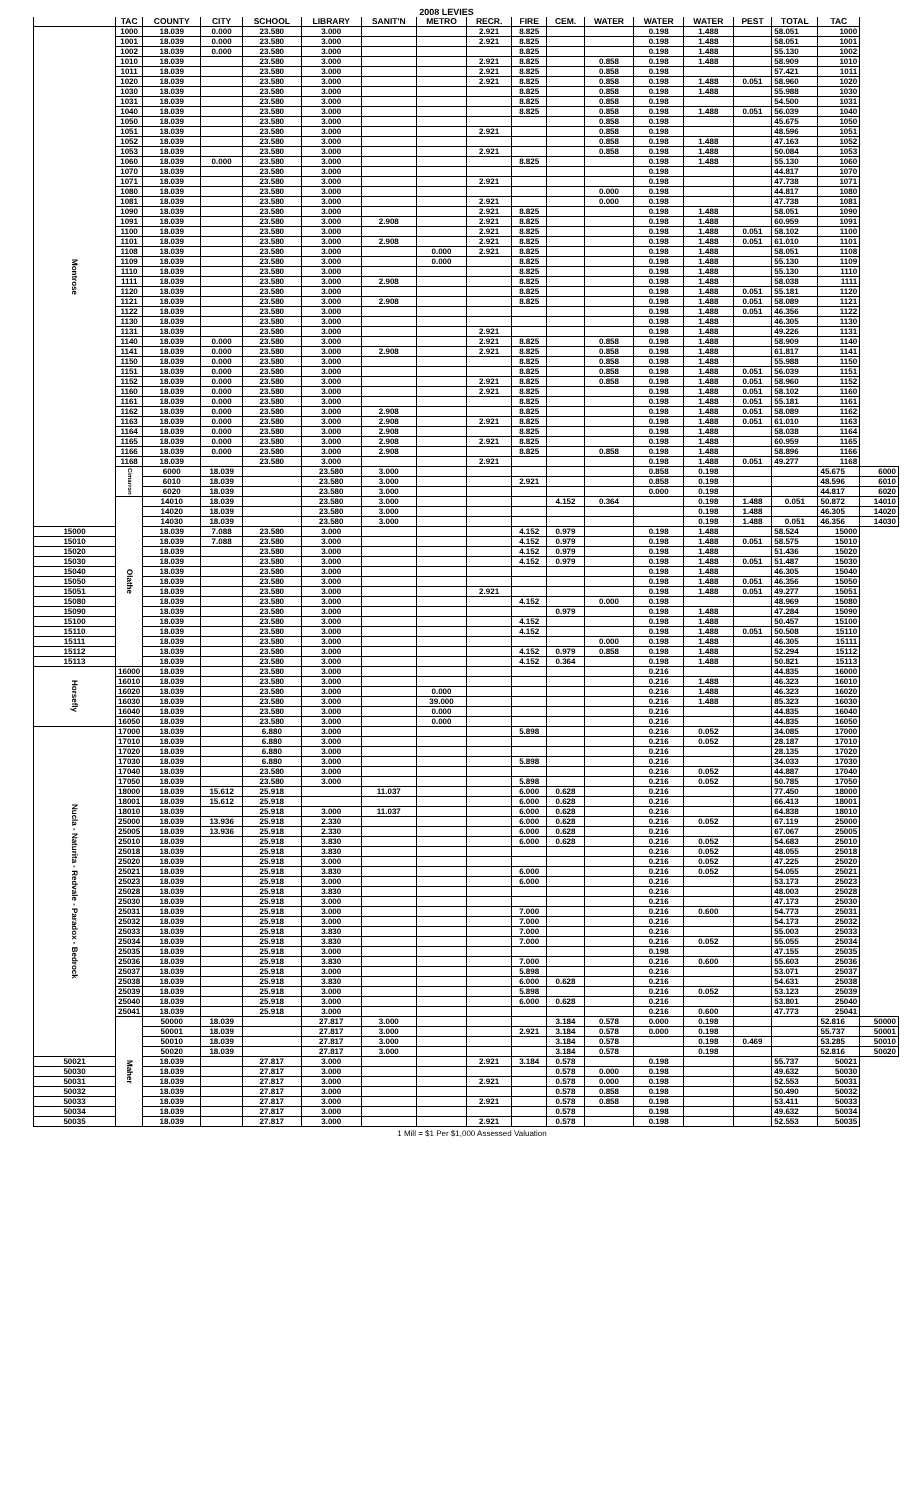| 2008 LEVIES | | | | | | | | | | | | | | | | | |
| --- | --- | --- | --- | --- | --- | --- | --- | --- | --- | --- | --- | --- | --- | --- | --- | --- | --- |
| | TAC | COUNTY | CITY | SCHOOL | LIBRARY | SANIT'N | METRO | RECR. | FIRE | CEM. | WATER | WATER | WATER | PEST | TOTAL | TAC | |
| Montrose | 1000 | 18.039 | 0.000 | 23.580 | 3.000 | | | 2.921 | 8.825 | | | 0.198 | 1.488 | | 58.051 | 1000 | |
| | 1001 | 18.039 | 0.000 | 23.580 | 3.000 | | | 2.921 | 8.825 | | | 0.198 | 1.488 | | 58.051 | 1001 | |
| | 1002 | 18.039 | 0.000 | 23.580 | 3.000 | | | | 8.825 | | | 0.198 | 1.488 | | 55.130 | 1002 | |
| | 1010 | 18.039 | | 23.580 | 3.000 | | | 2.921 | 8.825 | | 0.858 | 0.198 | 1.488 | | 58.909 | 1010 | |
| | 1011 | 18.039 | | 23.580 | 3.000 | | | 2.921 | 8.825 | | 0.858 | 0.198 | | | 57.421 | 1011 | |
| | 1020 | 18.039 | | 23.580 | 3.000 | | | 2.921 | 8.825 | | 0.858 | 0.198 | 1.488 | 0.051 | 58.960 | 1020 | |
| | 1030 | 18.039 | | 23.580 | 3.000 | | | | 8.825 | | 0.858 | 0.198 | 1.488 | | 55.988 | 1030 | |
| | 1031 | 18.039 | | 23.580 | 3.000 | | | | 8.825 | | 0.858 | 0.198 | | | 54.500 | 1031 | |
| | 1040 | 18.039 | | 23.580 | 3.000 | | | | 8.825 | | 0.858 | 0.198 | 1.488 | 0.051 | 56.039 | 1040 | |
| | 1050 | 18.039 | | 23.580 | 3.000 | | | | | | 0.858 | 0.198 | | | 45.675 | 1050 | |
| | 1051 | 18.039 | | 23.580 | 3.000 | | | 2.921 | | | 0.858 | 0.198 | | | 48.596 | 1051 | |
| | 1052 | 18.039 | | 23.580 | 3.000 | | | | | | 0.858 | 0.198 | 1.488 | | 47.163 | 1052 | |
| | 1053 | 18.039 | | 23.580 | 3.000 | | | 2.921 | | | 0.858 | 0.198 | 1.488 | | 50.084 | 1053 | |
| | 1060 | 18.039 | 0.000 | 23.580 | 3.000 | | | | 8.825 | | | 0.198 | 1.488 | | 55.130 | 1060 | |
| | 1070 | 18.039 | | 23.580 | 3.000 | | | | | | | 0.198 | | | 44.817 | 1070 | |
| | 1071 | 18.039 | | 23.580 | 3.000 | | | 2.921 | | | | 0.198 | | | 47.738 | 1071 | |
| | 1080 | 18.039 | | 23.580 | 3.000 | | | | | | 0.000 | 0.198 | | | 44.817 | 1080 | |
| | 1081 | 18.039 | | 23.580 | 3.000 | | | 2.921 | | | 0.000 | 0.198 | | | 47.738 | 1081 | |
| | 1090 | 18.039 | | 23.580 | 3.000 | | | 2.921 | 8.825 | | | 0.198 | 1.488 | | 58.051 | 1090 | |
| | 1091 | 18.039 | | 23.580 | 3.000 | 2.908 | | 2.921 | 8.825 | | | 0.198 | 1.488 | | 60.959 | 1091 | |
| | 1100 | 18.039 | | 23.580 | 3.000 | | | 2.921 | 8.825 | | | 0.198 | 1.488 | 0.051 | 58.102 | 1100 | |
| | 1101 | 18.039 | | 23.580 | 3.000 | 2.908 | | 2.921 | 8.825 | | | 0.198 | 1.488 | 0.051 | 61.010 | 1101 | |
| | 1108 | 18.039 | | 23.580 | 3.000 | | 0.000 | 2.921 | 8.825 | | | 0.198 | 1.488 | | 58.051 | 1108 | |
| | 1109 | 18.039 | | 23.580 | 3.000 | | 0.000 | | 8.825 | | | 0.198 | 1.488 | | 55.130 | 1109 | |
| | 1110 | 18.039 | | 23.580 | 3.000 | | | | 8.825 | | | 0.198 | 1.488 | | 55.130 | 1110 | |
| | 1111 | 18.039 | | 23.580 | 3.000 | 2.908 | | | 8.825 | | | 0.198 | 1.488 | | 58.038 | 1111 | |
| | 1120 | 18.039 | | 23.580 | 3.000 | | | | 8.825 | | | 0.198 | 1.488 | 0.051 | 55.181 | 1120 | |
| | 1121 | 18.039 | | 23.580 | 3.000 | 2.908 | | | 8.825 | | | 0.198 | 1.488 | 0.051 | 58.089 | 1121 | |
| | 1122 | 18.039 | | 23.580 | 3.000 | | | | | | | 0.198 | 1.488 | 0.051 | 46.356 | 1122 | |
| | 1130 | 18.039 | | 23.580 | 3.000 | | | | | | | 0.198 | 1.488 | | 46.305 | 1130 | |
| | 1131 | 18.039 | | 23.580 | 3.000 | | | 2.921 | | | | 0.198 | 1.488 | | 49.226 | 1131 | |
| | 1140 | 18.039 | 0.000 | 23.580 | 3.000 | | | 2.921 | 8.825 | | 0.858 | 0.198 | 1.488 | | 58.909 | 1140 | |
| | 1141 | 18.039 | 0.000 | 23.580 | 3.000 | 2.908 | | 2.921 | 8.825 | | 0.858 | 0.198 | 1.488 | | 61.817 | 1141 | |
| | 1150 | 18.039 | 0.000 | 23.580 | 3.000 | | | | 8.825 | | 0.858 | 0.198 | 1.488 | | 55.988 | 1150 | |
| | 1151 | 18.039 | 0.000 | 23.580 | 3.000 | | | | 8.825 | | 0.858 | 0.198 | 1.488 | 0.051 | 56.039 | 1151 | |
| | 1152 | 18.039 | 0.000 | 23.580 | 3.000 | | | 2.921 | 8.825 | | 0.858 | 0.198 | 1.488 | 0.051 | 58.960 | 1152 | |
| | 1160 | 18.039 | 0.000 | 23.580 | 3.000 | | | 2.921 | 8.825 | | | 0.198 | 1.488 | 0.051 | 58.102 | 1160 | |
| | 1161 | 18.039 | 0.000 | 23.580 | 3.000 | | | | 8.825 | | | 0.198 | 1.488 | 0.051 | 55.181 | 1161 | |
| | 1162 | 18.039 | 0.000 | 23.580 | 3.000 | 2.908 | | | 8.825 | | | 0.198 | 1.488 | 0.051 | 58.089 | 1162 | |
| | 1163 | 18.039 | 0.000 | 23.580 | 3.000 | 2.908 | | 2.921 | 8.825 | | | 0.198 | 1.488 | 0.051 | 61.010 | 1163 | |
| | 1164 | 18.039 | 0.000 | 23.580 | 3.000 | 2.908 | | | 8.825 | | | 0.198 | 1.488 | | 58.038 | 1164 | |
| | 1165 | 18.039 | 0.000 | 23.580 | 3.000 | 2.908 | | 2.921 | 8.825 | | | 0.198 | 1.488 | | 60.959 | 1165 | |
| | 1166 | 18.039 | 0.000 | 23.580 | 3.000 | 2.908 | | | 8.825 | | 0.858 | 0.198 | 1.488 | | 58.896 | 1166 | |
| | 1168 | 18.039 | | 23.580 | 3.000 | | | 2.921 | | | | 0.198 | 1.488 | 0.051 | 49.277 | 1168 | |
| | Cimarron | 6000 | 18.039 | | 23.580 | 3.000 | | | | | | 0.858 | 0.198 | | | 45.675 | 6000 |
| | | 6010 | 18.039 | | 23.580 | 3.000 | | | 2.921 | | | 0.858 | 0.198 | | | 48.596 | 6010 |
| | | 6020 | 18.039 | | 23.580 | 3.000 | | | | | | 0.000 | 0.198 | | | 44.817 | 6020 |
| | Olathe | 14010 | 18.039 | | 23.580 | 3.000 | | | | 4.152 | 0.364 | | 0.198 | 1.488 | 0.051 | 50.872 | 14010 |
| | | 14020 | 18.039 | | 23.580 | 3.000 | | | | | | | 0.198 | 1.488 | | 46.305 | 14020 |
| | | 14030 | 18.039 | | 23.580 | 3.000 | | | | | | | 0.198 | 1.488 | 0.051 | 46.356 | 14030 |
| 15000 | | 18.039 | 7.088 | 23.580 | 3.000 | | | | 4.152 | 0.979 | | 0.198 | 1.488 | | 58.524 | 15000 | |
| 15010 | | 18.039 | 7.088 | 23.580 | 3.000 | | | | 4.152 | 0.979 | | 0.198 | 1.488 | 0.051 | 58.575 | 15010 | |
| 15020 | | 18.039 | | 23.580 | 3.000 | | | | 4.152 | 0.979 | | 0.198 | 1.488 | | 51.436 | 15020 | |
| 15030 | | 18.039 | | 23.580 | 3.000 | | | | 4.152 | 0.979 | | 0.198 | 1.488 | 0.051 | 51.487 | 15030 | |
| 15040 | | 18.039 | | 23.580 | 3.000 | | | | | | | 0.198 | 1.488 | | 46.305 | 15040 | |
| 15050 | | 18.039 | | 23.580 | 3.000 | | | | | | | 0.198 | 1.488 | 0.051 | 46.356 | 15050 | |
| 15051 | | 18.039 | | 23.580 | 3.000 | | | 2.921 | | | | 0.198 | 1.488 | 0.051 | 49.277 | 15051 | |
| 15080 | | 18.039 | | 23.580 | 3.000 | | | | 4.152 | | 0.000 | 0.198 | | | 48.969 | 15080 | |
| 15090 | | 18.039 | | 23.580 | 3.000 | | | | | 0.979 | | 0.198 | 1.488 | | 47.284 | 15090 | |
| 15100 | | 18.039 | | 23.580 | 3.000 | | | | 4.152 | | | 0.198 | 1.488 | | 50.457 | 15100 | |
| 15110 | | 18.039 | | 23.580 | 3.000 | | | | 4.152 | | | 0.198 | 1.488 | 0.051 | 50.508 | 15110 | |
| 15111 | | 18.039 | | 23.580 | 3.000 | | | | | | 0.000 | 0.198 | 1.488 | | 46.305 | 15111 | |
| 15112 | | 18.039 | | 23.580 | 3.000 | | | | 4.152 | 0.979 | 0.858 | 0.198 | 1.488 | | 52.294 | 15112 | |
| 15113 | | 18.039 | | 23.580 | 3.000 | | | | 4.152 | 0.364 | | 0.198 | 1.488 | | 50.821 | 15113 | |
| Horsefly | 16000 | 18.039 | | 23.580 | 3.000 | | | | | | | 0.216 | | | 44.835 | 16000 | |
| | 16010 | 18.039 | | 23.580 | 3.000 | | | | | | | 0.216 | 1.488 | | 46.323 | 16010 | |
| | 16020 | 18.039 | | 23.580 | 3.000 | | 0.000 | | | | | 0.216 | 1.488 | | 46.323 | 16020 | |
| | 16030 | 18.039 | | 23.580 | 3.000 | | 39.000 | | | | | 0.216 | 1.488 | | 85.323 | 16030 | |
| | 16040 | 18.039 | | 23.580 | 3.000 | | 0.000 | | | | | 0.216 | | | 44.835 | 16040 | |
| | 16050 | 18.039 | | 23.580 | 3.000 | | 0.000 | | | | | 0.216 | | | 44.835 | 16050 | |
| Nucla - Naturita - Redvale - Paradox - Bedrock | 17000 | 18.039 | | 6.880 | 3.000 | | | | 5.898 | | | 0.216 | 0.052 | | 34.085 | 17000 | |
| | 17010 | 18.039 | | 6.880 | 3.000 | | | | | | | 0.216 | 0.052 | | 28.187 | 17010 | |
| | 17020 | 18.039 | | 6.880 | 3.000 | | | | | | | 0.216 | | | 28.135 | 17020 | |
| | 17030 | 18.039 | | 6.880 | 3.000 | | | | 5.898 | | | 0.216 | | | 34.033 | 17030 | |
| | 17040 | 18.039 | | 23.580 | 3.000 | | | | | | | 0.216 | 0.052 | | 44.887 | 17040 | |
| | 17050 | 18.039 | | 23.580 | 3.000 | | | | 5.898 | | | 0.216 | 0.052 | | 50.785 | 17050 | |
| | 18000 | 18.039 | 15.612 | 25.918 | | 11.037 | | | 6.000 | 0.628 | | 0.216 | | | 77.450 | 18000 | |
| | 18001 | 18.039 | 15.612 | 25.918 | | | | | 6.000 | 0.628 | | 0.216 | | | 66.413 | 18001 | |
| | 18010 | 18.039 | | 25.918 | 3.000 | 11.037 | | | 6.000 | 0.628 | | 0.216 | | | 64.838 | 18010 | |
| | 25000 | 18.039 | 13.936 | 25.918 | 2.330 | | | | 6.000 | 0.628 | | 0.216 | 0.052 | | 67.119 | 25000 | |
| | 25005 | 18.039 | 13.936 | 25.918 | 2.330 | | | | 6.000 | 0.628 | | 0.216 | | | 67.067 | 25005 | |
| | 25010 | 18.039 | | 25.918 | 3.830 | | | | 6.000 | 0.628 | | 0.216 | 0.052 | | 54.683 | 25010 | |
| | 25018 | 18.039 | | 25.918 | 3.830 | | | | | | | 0.216 | 0.052 | | 48.055 | 25018 | |
| | 25020 | 18.039 | | 25.918 | 3.000 | | | | | | | 0.216 | 0.052 | | 47.225 | 25020 | |
| | 25021 | 18.039 | | 25.918 | 3.830 | | | | 6.000 | | | 0.216 | 0.052 | | 54.055 | 25021 | |
| | 25023 | 18.039 | | 25.918 | 3.000 | | | | 6.000 | | | 0.216 | | | 53.173 | 25023 | |
| | 25028 | 18.039 | | 25.918 | 3.830 | | | | | | | 0.216 | | | 48.003 | 25028 | |
| | 25030 | 18.039 | | 25.918 | 3.000 | | | | | | | 0.216 | | | 47.173 | 25030 | |
| | 25031 | 18.039 | | 25.918 | 3.000 | | | | 7.000 | | | 0.216 | 0.600 | | 54.773 | 25031 | |
| | 25032 | 18.039 | | 25.918 | 3.000 | | | | 7.000 | | | 0.216 | | | 54.173 | 25032 | |
| | 25033 | 18.039 | | 25.918 | 3.830 | | | | 7.000 | | | 0.216 | | | 55.003 | 25033 | |
| | 25034 | 18.039 | | 25.918 | 3.830 | | | | 7.000 | | | 0.216 | 0.052 | | 55.055 | 25034 | |
| | 25035 | 18.039 | | 25.918 | 3.000 | | | | | | | 0.198 | | | 47.155 | 25035 | |
| | 25036 | 18.039 | | 25.918 | 3.830 | | | | 7.000 | | | 0.216 | 0.600 | | 55.603 | 25036 | |
| | 25037 | 18.039 | | 25.918 | 3.000 | | | | 5.898 | | | 0.216 | | | 53.071 | 25037 | |
| | 25038 | 18.039 | | 25.918 | 3.830 | | | | 6.000 | 0.628 | | 0.216 | | | 54.631 | 25038 | |
| | 25039 | 18.039 | | 25.918 | 3.000 | | | | 5.898 | | | 0.216 | 0.052 | | 53.123 | 25039 | |
| | 25040 | 18.039 | | 25.918 | 3.000 | | | | 6.000 | 0.628 | | 0.216 | | | 53.801 | 25040 | |
| | 25041 | 18.039 | | 25.918 | 3.000 | | | | | | | 0.216 | 0.600 | | 47.773 | 25041 | |
| | Maher | 50000 | 18.039 | | 27.817 | 3.000 | | | | 3.184 | 0.578 | 0.000 | 0.198 | | | 52.816 | 50000 |
| | | 50001 | 18.039 | | 27.817 | 3.000 | | | 2.921 | 3.184 | 0.578 | 0.000 | 0.198 | | | 55.737 | 50001 |
| | | 50010 | 18.039 | | 27.817 | 3.000 | | | | 3.184 | 0.578 | | 0.198 | 0.469 | | 53.285 | 50010 |
| | | 50020 | 18.039 | | 27.817 | 3.000 | | | | 3.184 | 0.578 | | 0.198 | | | 52.816 | 50020 |
| 50021 | | 18.039 | | 27.817 | 3.000 | | | 2.921 | 3.184 | 0.578 | | 0.198 | | | 55.737 | 50021 | |
| 50030 | | 18.039 | | 27.817 | 3.000 | | | | | 0.578 | 0.000 | 0.198 | | | 49.632 | 50030 | |
| 50031 | | 18.039 | | 27.817 | 3.000 | | | 2.921 | | 0.578 | 0.000 | 0.198 | | | 52.553 | 50031 | |
| 50032 | | 18.039 | | 27.817 | 3.000 | | | | | 0.578 | 0.858 | 0.198 | | | 50.490 | 50032 | |
| 50033 | | 18.039 | | 27.817 | 3.000 | | | 2.921 | | 0.578 | 0.858 | 0.198 | | | 53.411 | 50033 | |
| 50034 | | 18.039 | | 27.817 | 3.000 | | | | | 0.578 | | 0.198 | | | 49.632 | 50034 | |
| 50035 | | 18.039 | | 27.817 | 3.000 | | | 2.921 | | 0.578 | | 0.198 | | | 52.553 | 50035 | |
1 Mill = $1 Per $1,000 Assessed Valuation